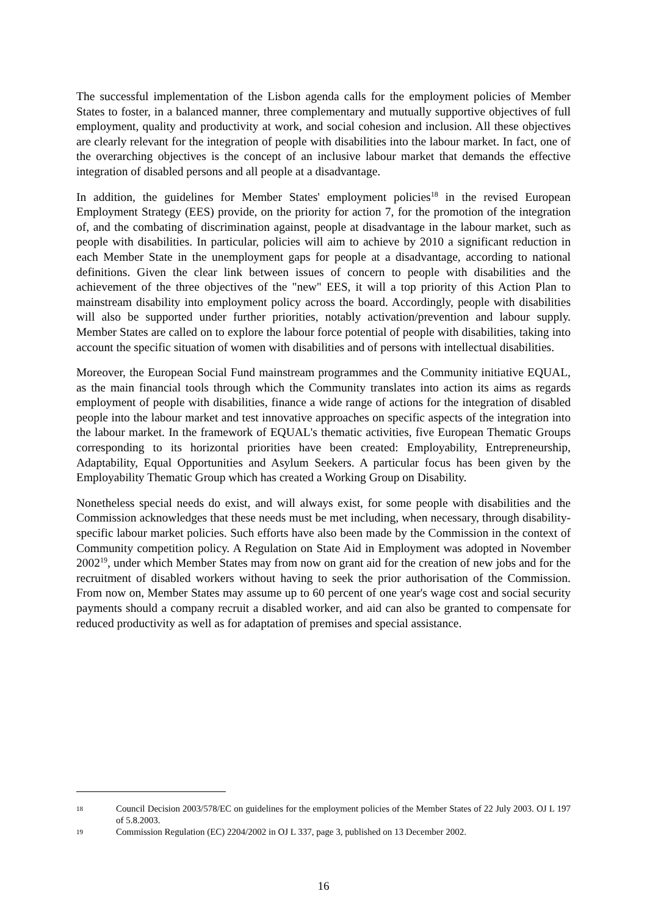The successful implementation of the Lisbon agenda calls for the employment policies of Member States to foster, in a balanced manner, three complementary and mutually supportive objectives of full employment, quality and productivity at work, and social cohesion and inclusion. All these objectives are clearly relevant for the integration of people with disabilities into the labour market. In fact, one of the overarching objectives is the concept of an inclusive labour market that demands the effective integration of disabled persons and all people at a disadvantage.
In addition, the guidelines for Member States' employment policies<sup>18</sup> in the revised European Employment Strategy (EES) provide, on the priority for action 7, for the promotion of the integration of, and the combating of discrimination against, people at disadvantage in the labour market, such as people with disabilities. In particular, policies will aim to achieve by 2010 a significant reduction in each Member State in the unemployment gaps for people at a disadvantage, according to national definitions. Given the clear link between issues of concern to people with disabilities and the achievement of the three objectives of the "new" EES, it will a top priority of this Action Plan to mainstream disability into employment policy across the board. Accordingly, people with disabilities will also be supported under further priorities, notably activation/prevention and labour supply. Member States are called on to explore the labour force potential of people with disabilities, taking into account the specific situation of women with disabilities and of persons with intellectual disabilities.
Moreover, the European Social Fund mainstream programmes and the Community initiative EQUAL, as the main financial tools through which the Community translates into action its aims as regards employment of people with disabilities, finance a wide range of actions for the integration of disabled people into the labour market and test innovative approaches on specific aspects of the integration into the labour market. In the framework of EQUAL's thematic activities, five European Thematic Groups corresponding to its horizontal priorities have been created: Employability, Entrepreneurship, Adaptability, Equal Opportunities and Asylum Seekers. A particular focus has been given by the Employability Thematic Group which has created a Working Group on Disability.
Nonetheless special needs do exist, and will always exist, for some people with disabilities and the Commission acknowledges that these needs must be met including, when necessary, through disability-specific labour market policies. Such efforts have also been made by the Commission in the context of Community competition policy. A Regulation on State Aid in Employment was adopted in November 2002<sup>19</sup>, under which Member States may from now on grant aid for the creation of new jobs and for the recruitment of disabled workers without having to seek the prior authorisation of the Commission. From now on, Member States may assume up to 60 percent of one year's wage cost and social security payments should a company recruit a disabled worker, and aid can also be granted to compensate for reduced productivity as well as for adaptation of premises and special assistance.
18 Council Decision 2003/578/EC on guidelines for the employment policies of the Member States of 22 July 2003. OJ L 197 of 5.8.2003.
19 Commission Regulation (EC) 2204/2002 in OJ L 337, page 3, published on 13 December 2002.
16